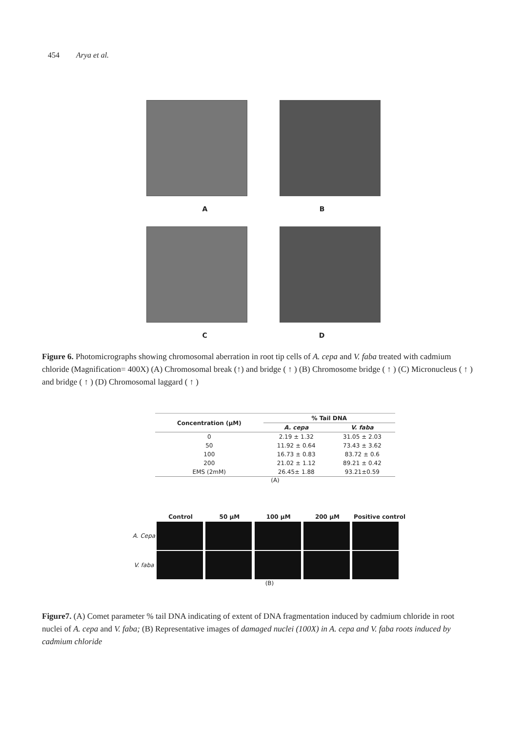454 Arya et al.
A B
C D
Figure 6. Photomicrographs showing chromosomal aberration in root tip cells of A. cepa and V. faba treated with cadmium chloride (Magnification= 400X) (A) Chromosomal break (↑) and bridge ( ↑ ) (B) Chromosome bridge ( ↑ ) (C) Micronucleus ( ↑ ) and bridge ( ↑ ) (D) Chromosomal laggard ( ↑ )
| Concentration (µM) | % Tail DNA | |
| --- | --- | --- |
| | A. cepa | V. faba |
| 0 | 2.19 ± 1.32 | 31.05 ± 2.03 |
| 50 | 11.92 ± 0.64 | 73.43 ± 3.62 |
| 100 | 16.73 ± 0.83 | 83.72 ± 0.6 |
| 200 | 21.02 ± 1.12 | 89.21 ± 0.42 |
| EMS (2mM) | 26.45± 1.88 | 93.21±0.59 |
(A)
| | Control | 50 µM | 100 µM | 200 µM | Positive control |
| --- | --- | --- | --- | --- | --- |
| A. Cepa | | | | | |
| V. faba | | | | | |
(B)
Figure7. (A) Comet parameter % tail DNA indicating of extent of DNA fragmentation induced by cadmium chloride in root nuclei of A. cepa and V. faba; (B) Representative images of damaged nuclei (100X) in A. cepa and V. faba roots induced by cadmium chloride